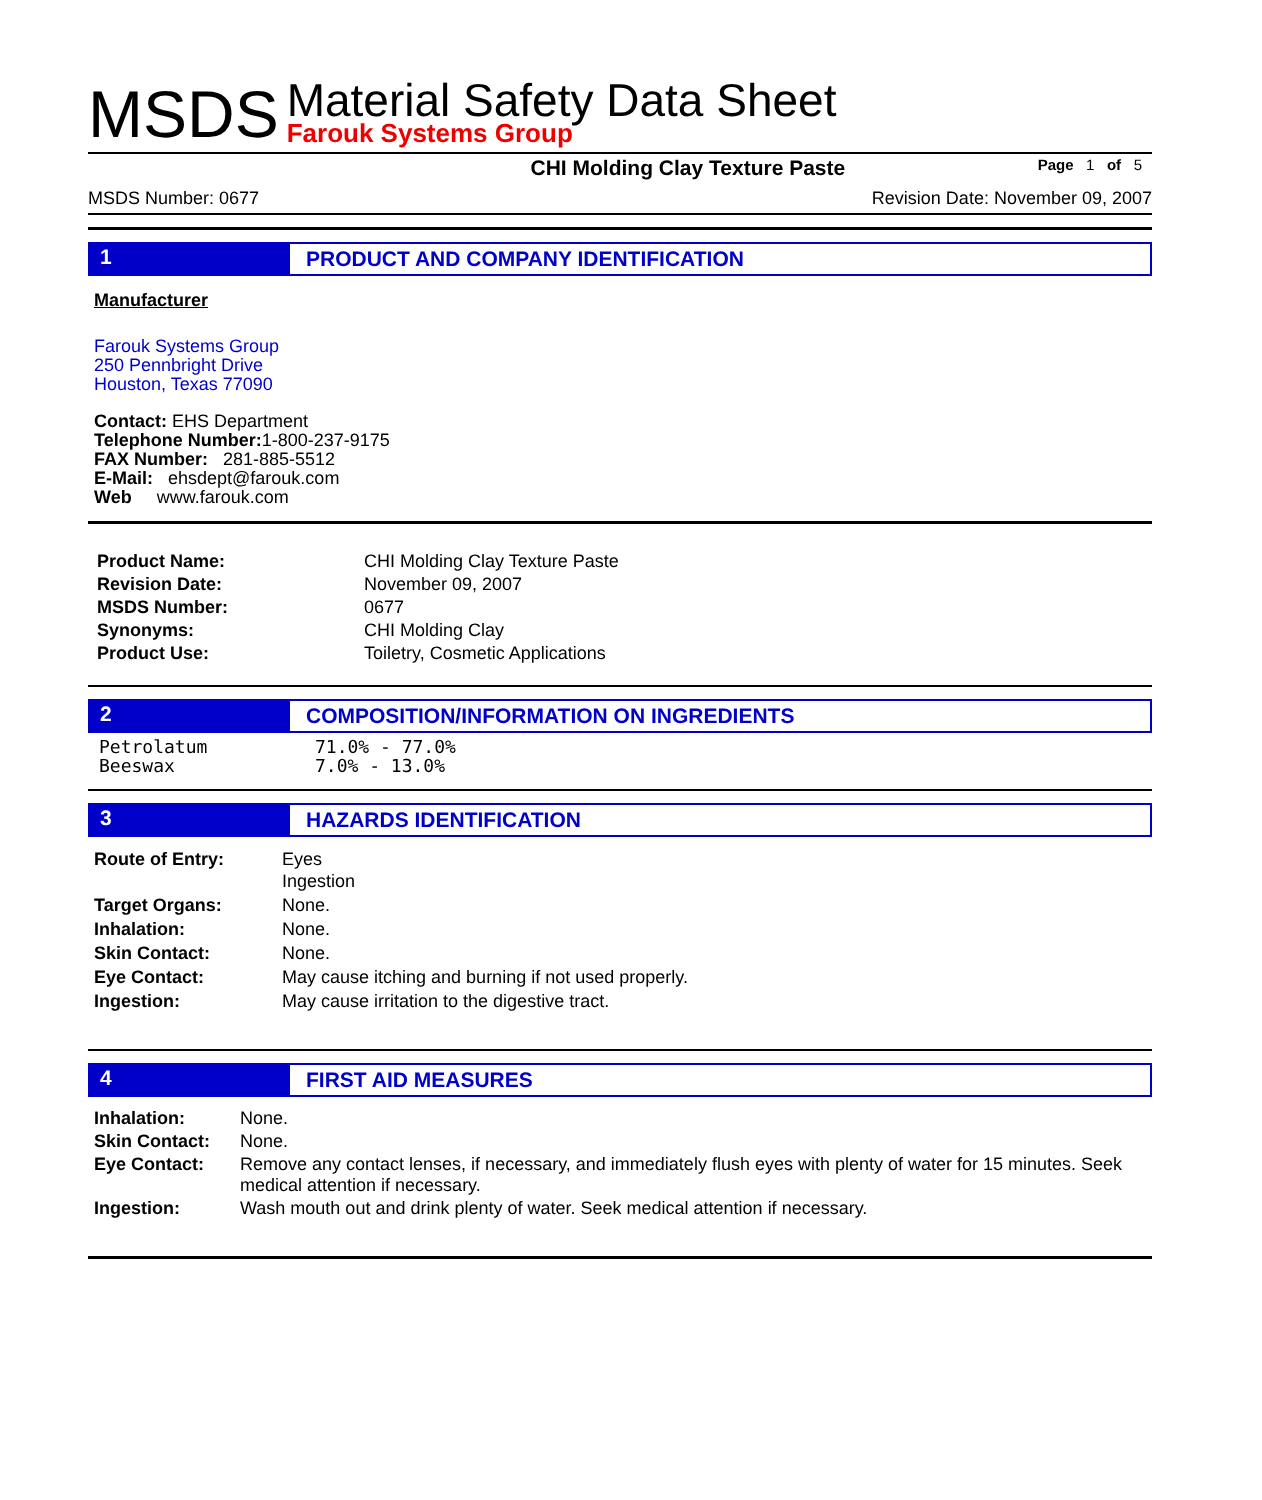MSDS
Material Safety Data Sheet
Farouk Systems Group
CHI Molding Clay Texture Paste Page 1 of 5
MSDS Number: 0677 Revision Date: November 09, 2007
1 PRODUCT AND COMPANY IDENTIFICATION
Manufacturer
Farouk Systems Group
250 Pennbright Drive
Houston, Texas 77090
Contact: EHS Department
Telephone Number: 1-800-237-9175
FAX Number: 281-885-5512
E-Mail: ehsdept@farouk.com
Web www.farouk.com
| Product Name: | CHI Molding Clay Texture Paste |
| Revision Date: | November 09, 2007 |
| MSDS Number: | 0677 |
| Synonyms: | CHI Molding Clay |
| Product Use: | Toiletry, Cosmetic Applications |
2 COMPOSITION/INFORMATION ON INGREDIENTS
| Petrolatum | 71.0% - 77.0% |
| Beeswax | 7.0% - 13.0% |
3 HAZARDS IDENTIFICATION
| Route of Entry: | Eyes Ingestion |
| Target Organs: | None. |
| Inhalation: | None. |
| Skin Contact: | None. |
| Eye Contact: | May cause itching and burning if not used properly. |
| Ingestion: | May cause irritation to the digestive tract. |
4 FIRST AID MEASURES
| Inhalation: | None. |
| Skin Contact: | None. |
| Eye Contact: | Remove any contact lenses, if necessary, and immediately flush eyes with plenty of water for 15 minutes. Seek medical attention if necessary. |
| Ingestion: | Wash mouth out and drink plenty of water. Seek medical attention if necessary. |